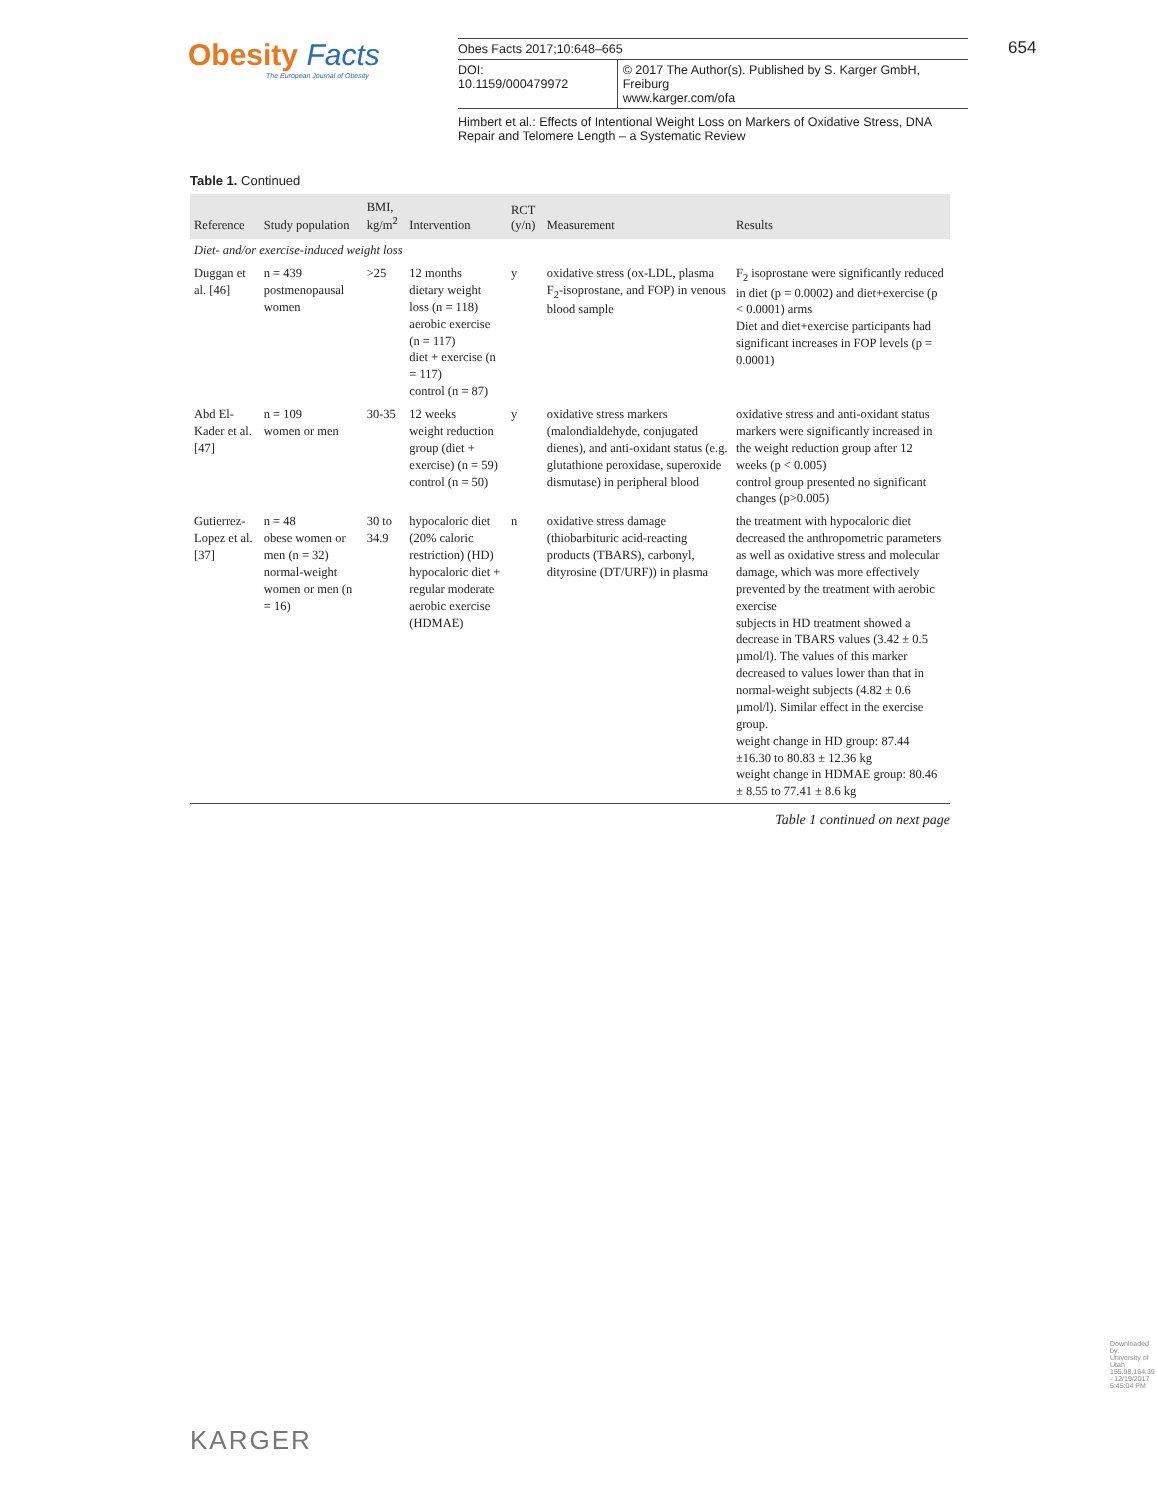Obesity Facts
The European Journal of Obesity
Obes Facts 2017;10:648–665
DOI: 10.1159/000479972 © 2017 The Author(s). Published by S. Karger GmbH, Freiburg
www.karger.com/ofa
654
Himbert et al.: Effects of Intentional Weight Loss on Markers of Oxidative Stress, DNA Repair and Telomere Length – a Systematic Review
Table 1. Continued
| Reference | Study population | BMI, kg/m<sup>2</sup> | Intervention | RCT (y/n) | Measurement | Results |
| --- | --- | --- | --- | --- | --- | --- |
| Diet- and/or exercise-induced weight loss | | | | | | |
| Duggan et al. [46] | n = 439 postmenopausal women | >25 | 12 months dietary weight loss (n = 118) aerobic exercise (n = 117) diet + exercise (n = 117) control (n = 87) | y | oxidative stress (ox-LDL, plasma F<sub>2</sub>-isoprostane, and FOP) in venous blood sample | F<sub>2</sub> isoprostane were significantly reduced in diet (p = 0.0002) and diet+exercise (p < 0.0001) arms Diet and diet+exercise participants had significant increases in FOP levels (p = 0.0001) |
| Abd El-Kader et al. [47] | n = 109 women or men | 30-35 | 12 weeks weight reduction group (diet + exercise) (n = 59) control (n = 50) | y | oxidative stress markers (malondialdehyde, conjugated dienes), and anti-oxidant status (e.g. glutathione peroxidase, superoxide dismutase) in peripheral blood | oxidative stress and anti-oxidant status markers were significantly increased in the weight reduction group after 12 weeks (p < 0.005) control group presented no significant changes (p>0.005) |
| Gutierrez-Lopez et al. [37] | n = 48 obese women or men (n = 32) normal-weight women or men (n = 16) | 30 to 34.9 | hypocaloric diet (20% caloric restriction) (HD) hypocaloric diet + regular moderate aerobic exercise (HDMAE) | n | oxidative stress damage (thiobarbituric acid-reacting products (TBARS), carbonyl, dityrosine (DT/URF)) in plasma | the treatment with hypocaloric diet decreased the anthropometric parameters as well as oxidative stress and molecular damage, which was more effectively prevented by the treatment with aerobic exercise subjects in HD treatment showed a decrease in TBARS values (3.42 ± 0.5 µmol/l). The values of this marker decreased to values lower than that in normal-weight subjects (4.82 ± 0.6 µmol/l). Similar effect in the exercise group. weight change in HD group: 87.44 ±16.30 to 80.83 ± 12.36 kg weight change in HDMAE group: 80.46 ± 8.55 to 77.41 ± 8.6 kg |
Table 1 continued on next page
KARGER
Downloaded by:
University of Utah
155.98.164.39 - 12/19/2017 5:45:04 PM